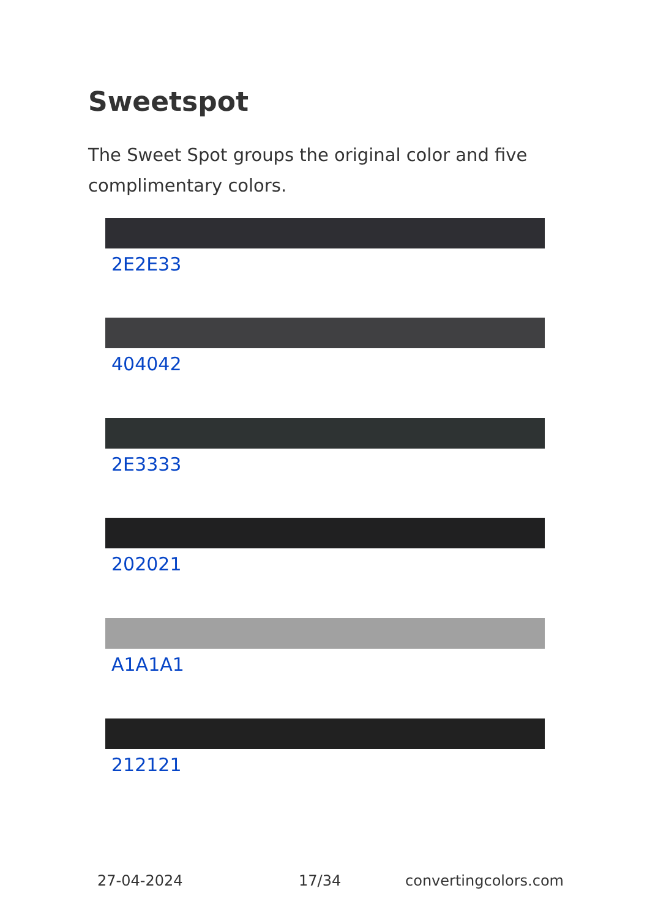Sweetspot
The Sweet Spot groups the original color and five complimentary colors.
2E2E33
404042
2E3333
202021
A1A1A1
212121
27-04-2024 17/34 convertingcolors.com